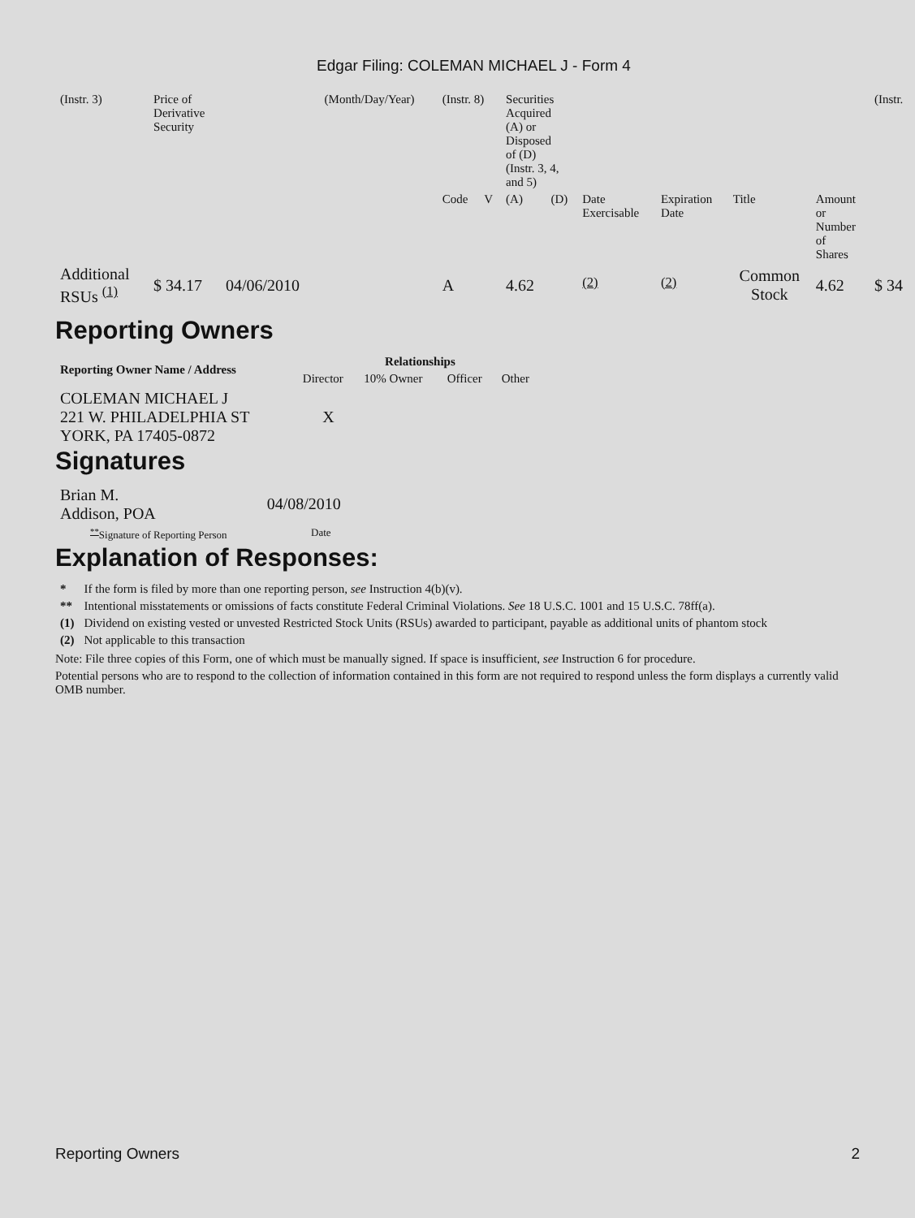Edgar Filing: COLEMAN MICHAEL J - Form 4
| (Instr. 3) | Price of Derivative Security | | (Month/Day/Year) | (Instr. 8) | | Securities Acquired (A) or Disposed of (D) (Instr. 3, 4, and 5) | | | | | | (Instr. |
| | | | | Code | V | (A) | (D) | Date Exercisable | Expiration Date | Title | Amount or Number of Shares | |
| Additional RSUs <sup>(1)</sup> | $ 34.17 | 04/06/2010 | | A | | 4.62 | | <sup>(2)</sup> | <sup>(2)</sup> | Common Stock | 4.62 | $ 34 |
Reporting Owners
| Reporting Owner Name / Address | Relationships | | | |
| --- | --- | --- | --- | --- |
| | Director | 10% Owner | Officer | Other |
| COLEMAN MICHAEL J 221 W. PHILADELPHIA ST YORK, PA 17405-0872 | X | | | |
Signatures
| Brian M. Addison, POA | 04/08/2010 |
| <sup>**</sup> Signature of Reporting Person | Date |
Explanation of Responses:
| * | If the form is filed by more than one reporting person, see Instruction 4(b)(v). |
| ** | Intentional misstatements or omissions of facts constitute Federal Criminal Violations. See 18 U.S.C. 1001 and 15 U.S.C. 78ff(a). |
| (1) | Dividend on existing vested or unvested Restricted Stock Units (RSUs) awarded to participant, payable as additional units of phantom stock |
| (2) | Not applicable to this transaction |
Note: File three copies of this Form, one of which must be manually signed. If space is insufficient, see Instruction 6 for procedure.
Potential persons who are to respond to the collection of information contained in this form are not required to respond unless the form displays a currently valid OMB number.
Reporting Owners 2